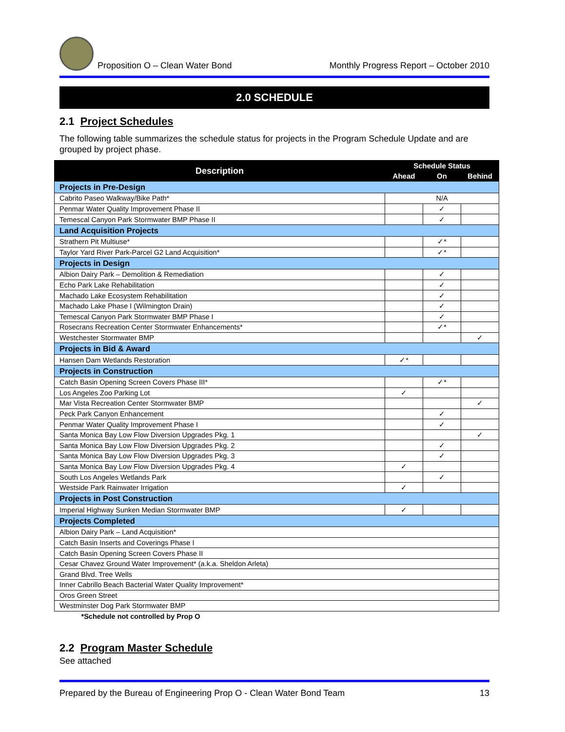Proposition O – Clean Water Bond
Monthly Progress Report – October 2010
2.0 SCHEDULE
2.1 Project Schedules
The following table summarizes the schedule status for projects in the Program Schedule Update and are grouped by project phase.
| Description | Schedule Status | | |
| --- | --- | --- | --- |
| | Ahead | On | Behind |
| Projects in Pre-Design | | | |
| Cabrito Paseo Walkway/Bike Path* | N/A | | |
| Penmar Water Quality Improvement Phase II | | ✓ | |
| Temescal Canyon Park Stormwater BMP Phase II | | ✓ | |
| Land Acquisition Projects | | | |
| Strathern Pit Multiuse* | | ✓* | |
| Taylor Yard River Park-Parcel G2 Land Acquisition* | | ✓* | |
| Projects in Design | | | |
| Albion Dairy Park – Demolition & Remediation | | ✓ | |
| Echo Park Lake Rehabilitation | | ✓ | |
| Machado Lake Ecosystem Rehabilitation | | ✓ | |
| Machado Lake Phase I (Wilmington Drain) | | ✓ | |
| Temescal Canyon Park Stormwater BMP Phase I | | ✓ | |
| Rosecrans Recreation Center Stormwater Enhancements* | | ✓* | |
| Westchester Stormwater BMP | | | ✓ |
| Projects in Bid & Award | | | |
| Hansen Dam Wetlands Restoration | ✓* | | |
| Projects in Construction | | | |
| Catch Basin Opening Screen Covers Phase III* | | ✓* | |
| Los Angeles Zoo Parking Lot | ✓ | | |
| Mar Vista Recreation Center Stormwater BMP | | | ✓ |
| Peck Park Canyon Enhancement | | ✓ | |
| Penmar Water Quality Improvement Phase I | | ✓ | |
| Santa Monica Bay Low Flow Diversion Upgrades Pkg. 1 | | | ✓ |
| Santa Monica Bay Low Flow Diversion Upgrades Pkg. 2 | | ✓ | |
| Santa Monica Bay Low Flow Diversion Upgrades Pkg. 3 | | ✓ | |
| Santa Monica Bay Low Flow Diversion Upgrades Pkg. 4 | ✓ | | |
| South Los Angeles Wetlands Park | | ✓ | |
| Westside Park Rainwater Irrigation | ✓ | | |
| Projects in Post Construction | | | |
| Imperial Highway Sunken Median Stormwater BMP | ✓ | | |
| Projects Completed | | | |
| Albion Dairy Park – Land Acquisition* | | | |
| Catch Basin Inserts and Coverings Phase I | | | |
| Catch Basin Opening Screen Covers Phase II | | | |
| Cesar Chavez Ground Water Improvement* (a.k.a. Sheldon Arleta) | | | |
| Grand Blvd. Tree Wells | | | |
| Inner Cabrillo Beach Bacterial Water Quality Improvement* | | | |
| Oros Green Street | | | |
| Westminster Dog Park Stormwater BMP | | | |
| *Schedule not controlled by Prop O | | | |
2.2 Program Master Schedule
See attached
Prepared by the Bureau of Engineering Prop O - Clean Water Bond Team
13